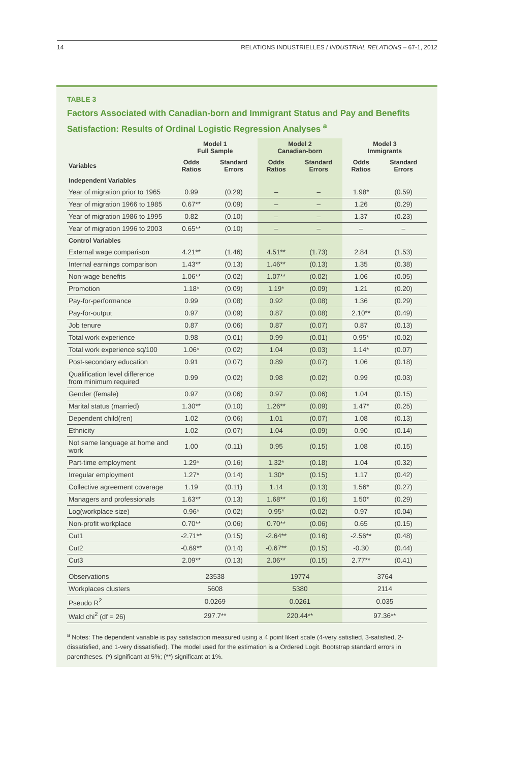14 RELATIONS INDUSTRIELLES / INDUSTRIAL RELATIONS – 67-1, 2012
TABLE 3
Factors Associated with Canadian-born and Immigrant Status and Pay and Benefits Satisfaction: Results of Ordinal Logistic Regression Analyses <sup>a</sup>
| | Model 1 Full Sample | | Model 2 Canadian-born | | Model 3 Immigrants | |
| --- | --- | --- | --- | --- | --- | --- |
| Variables | Odds Ratios | Standard Errors | Odds Ratios | Standard Errors | Odds Ratios | Standard Errors |
| Independent Variables | | | | | | |
| Year of migration prior to 1965 | 0.99 | (0.29) | – | – | 1.98* | (0.59) |
| Year of migration 1966 to 1985 | 0.67** | (0.09) | – | – | 1.26 | (0.29) |
| Year of migration 1986 to 1995 | 0.82 | (0.10) | – | – | 1.37 | (0.23) |
| Year of migration 1996 to 2003 | 0.65** | (0.10) | – | – | – | – |
| Control Variables | | | | | | |
| External wage comparison | 4.21** | (1.46) | 4.51** | (1.73) | 2.84 | (1.53) |
| Internal earnings comparison | 1.43** | (0.13) | 1.46** | (0.13) | 1.35 | (0.38) |
| Non-wage benefits | 1.06** | (0.02) | 1.07** | (0.02) | 1.06 | (0.05) |
| Promotion | 1.18* | (0.09) | 1.19* | (0.09) | 1.21 | (0.20) |
| Pay-for-performance | 0.99 | (0.08) | 0.92 | (0.08) | 1.36 | (0.29) |
| Pay-for-output | 0.97 | (0.09) | 0.87 | (0.08) | 2.10** | (0.49) |
| Job tenure | 0.87 | (0.06) | 0.87 | (0.07) | 0.87 | (0.13) |
| Total work experience | 0.98 | (0.01) | 0.99 | (0.01) | 0.95* | (0.02) |
| Total work experience sq/100 | 1.06* | (0.02) | 1.04 | (0.03) | 1.14* | (0.07) |
| Post-secondary education | 0.91 | (0.07) | 0.89 | (0.07) | 1.06 | (0.18) |
| Qualification level difference from minimum required | 0.99 | (0.02) | 0.98 | (0.02) | 0.99 | (0.03) |
| Gender (female) | 0.97 | (0.06) | 0.97 | (0.06) | 1.04 | (0.15) |
| Marital status (married) | 1.30** | (0.10) | 1.26** | (0.09) | 1.47* | (0.25) |
| Dependent child(ren) | 1.02 | (0.06) | 1.01 | (0.07) | 1.08 | (0.13) |
| Ethnicity | 1.02 | (0.07) | 1.04 | (0.09) | 0.90 | (0.14) |
| Not same language at home and work | 1.00 | (0.11) | 0.95 | (0.15) | 1.08 | (0.15) |
| Part-time employment | 1.29* | (0.16) | 1.32* | (0.18) | 1.04 | (0.32) |
| Irregular employment | 1.27* | (0.14) | 1.30* | (0.15) | 1.17 | (0.42) |
| Collective agreement coverage | 1.19 | (0.11) | 1.14 | (0.13) | 1.56* | (0.27) |
| Managers and professionals | 1.63** | (0.13) | 1.68** | (0.16) | 1.50* | (0.29) |
| Log(workplace size) | 0.96* | (0.02) | 0.95* | (0.02) | 0.97 | (0.04) |
| Non-profit workplace | 0.70** | (0.06) | 0.70** | (0.06) | 0.65 | (0.15) |
| Cut1 | -2.71** | (0.15) | -2.64** | (0.16) | -2.56** | (0.48) |
| Cut2 | -0.69** | (0.14) | -0.67** | (0.15) | -0.30 | (0.44) |
| Cut3 | 2.09** | (0.13) | 2.06** | (0.15) | 2.77** | (0.41) |
| Observations | 23538 | | 19774 | | 3764 | |
| Workplaces clusters | 5608 | | 5380 | | 2114 | |
| Pseudo R<sup>2</sup> | 0.0269 | | 0.0261 | | 0.035 | |
| Wald chi<sup>2</sup> (df = 26) | 297.7** | | 220.44** | | 97.36** | |
<sup>a</sup> Notes: The dependent variable is pay satisfaction measured using a 4 point likert scale (4-very satisfied, 3-satisfied, 2-dissatisfied, and 1-very dissatisfied). The model used for the estimation is a Ordered Logit. Bootstrap standard errors in parentheses. (*) significant at 5%; (**) significant at 1%.